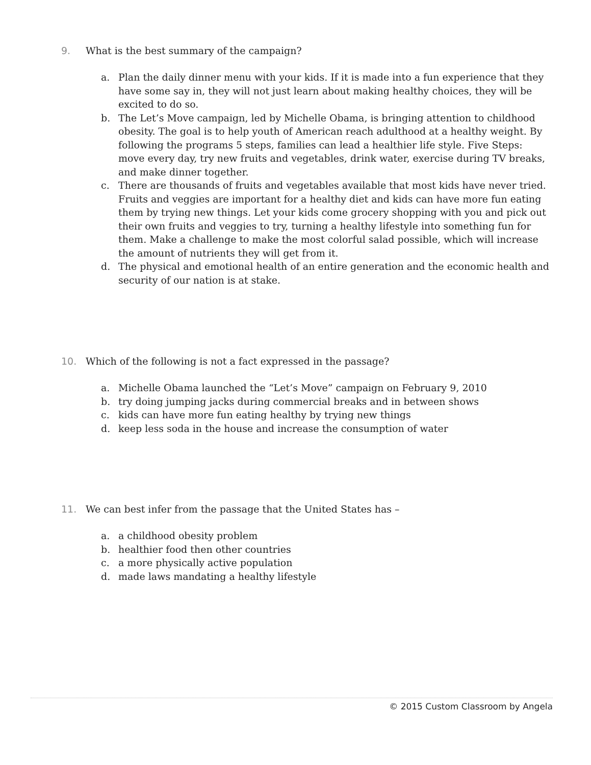9. What is the best summary of the campaign?
a. Plan the daily dinner menu with your kids. If it is made into a fun experience that they have some say in, they will not just learn about making healthy choices, they will be excited to do so.
b. The Let’s Move campaign, led by Michelle Obama, is bringing attention to childhood obesity. The goal is to help youth of American reach adulthood at a healthy weight. By following the programs 5 steps, families can lead a healthier life style. Five Steps: move every day, try new fruits and vegetables, drink water, exercise during TV breaks, and make dinner together.
c. There are thousands of fruits and vegetables available that most kids have never tried. Fruits and veggies are important for a healthy diet and kids can have more fun eating them by trying new things. Let your kids come grocery shopping with you and pick out their own fruits and veggies to try, turning a healthy lifestyle into something fun for them. Make a challenge to make the most colorful salad possible, which will increase the amount of nutrients they will get from it.
d. The physical and emotional health of an entire generation and the economic health and security of our nation is at stake.
10. Which of the following is not a fact expressed in the passage?
a. Michelle Obama launched the “Let’s Move” campaign on February 9, 2010
b. try doing jumping jacks during commercial breaks and in between shows
c. kids can have more fun eating healthy by trying new things
d. keep less soda in the house and increase the consumption of water
11. We can best infer from the passage that the United States has –
a. a childhood obesity problem
b. healthier food then other countries
c. a more physically active population
d. made laws mandating a healthy lifestyle
© 2015 Custom Classroom by Angela